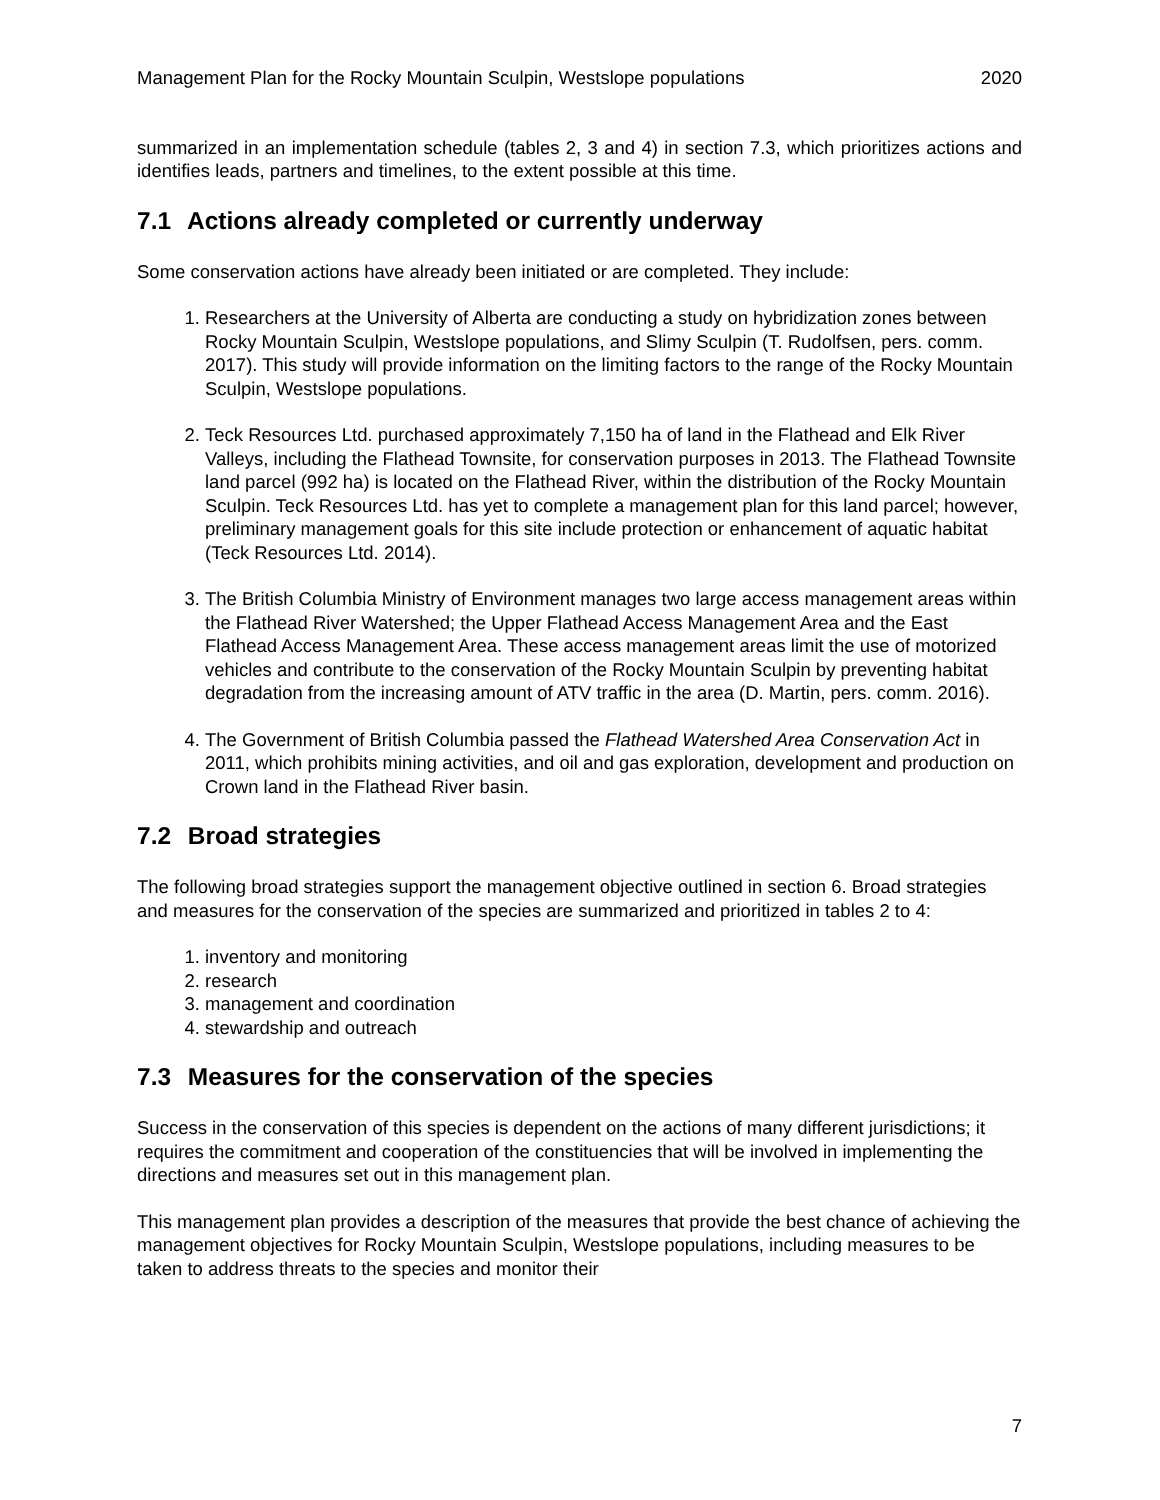Management Plan for the Rocky Mountain Sculpin, Westslope populations 2020
summarized in an implementation schedule (tables 2, 3 and 4) in section 7.3, which prioritizes actions and identifies leads, partners and timelines, to the extent possible at this time.
7.1 Actions already completed or currently underway
Some conservation actions have already been initiated or are completed. They include:
1. Researchers at the University of Alberta are conducting a study on hybridization zones between Rocky Mountain Sculpin, Westslope populations, and Slimy Sculpin (T. Rudolfsen, pers. comm. 2017). This study will provide information on the limiting factors to the range of the Rocky Mountain Sculpin, Westslope populations.
2. Teck Resources Ltd. purchased approximately 7,150 ha of land in the Flathead and Elk River Valleys, including the Flathead Townsite, for conservation purposes in 2013. The Flathead Townsite land parcel (992 ha) is located on the Flathead River, within the distribution of the Rocky Mountain Sculpin. Teck Resources Ltd. has yet to complete a management plan for this land parcel; however, preliminary management goals for this site include protection or enhancement of aquatic habitat (Teck Resources Ltd. 2014).
3. The British Columbia Ministry of Environment manages two large access management areas within the Flathead River Watershed; the Upper Flathead Access Management Area and the East Flathead Access Management Area. These access management areas limit the use of motorized vehicles and contribute to the conservation of the Rocky Mountain Sculpin by preventing habitat degradation from the increasing amount of ATV traffic in the area (D. Martin, pers. comm. 2016).
4. The Government of British Columbia passed the Flathead Watershed Area Conservation Act in 2011, which prohibits mining activities, and oil and gas exploration, development and production on Crown land in the Flathead River basin.
7.2 Broad strategies
The following broad strategies support the management objective outlined in section 6. Broad strategies and measures for the conservation of the species are summarized and prioritized in tables 2 to 4:
1. inventory and monitoring
2. research
3. management and coordination
4. stewardship and outreach
7.3 Measures for the conservation of the species
Success in the conservation of this species is dependent on the actions of many different jurisdictions; it requires the commitment and cooperation of the constituencies that will be involved in implementing the directions and measures set out in this management plan.
This management plan provides a description of the measures that provide the best chance of achieving the management objectives for Rocky Mountain Sculpin, Westslope populations, including measures to be taken to address threats to the species and monitor their
7